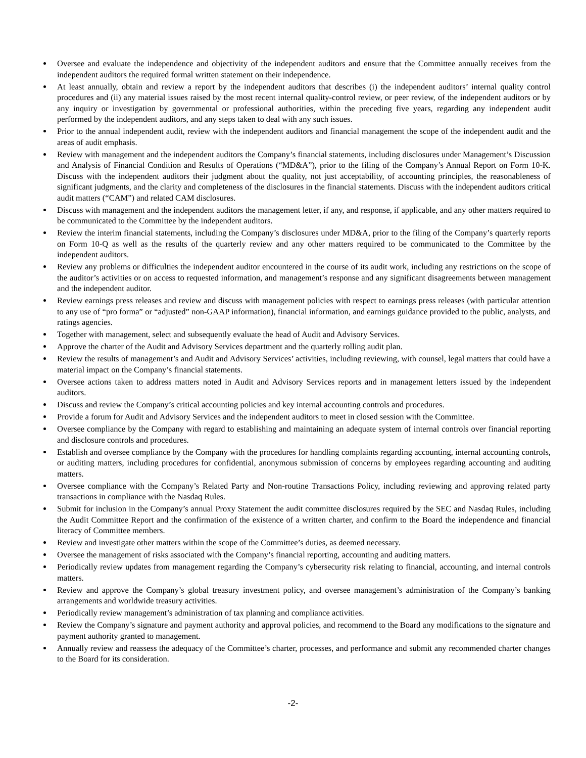Oversee and evaluate the independence and objectivity of the independent auditors and ensure that the Committee annually receives from the independent auditors the required formal written statement on their independence.
At least annually, obtain and review a report by the independent auditors that describes (i) the independent auditors’ internal quality control procedures and (ii) any material issues raised by the most recent internal quality-control review, or peer review, of the independent auditors or by any inquiry or investigation by governmental or professional authorities, within the preceding five years, regarding any independent audit performed by the independent auditors, and any steps taken to deal with any such issues.
Prior to the annual independent audit, review with the independent auditors and financial management the scope of the independent audit and the areas of audit emphasis.
Review with management and the independent auditors the Company’s financial statements, including disclosures under Management’s Discussion and Analysis of Financial Condition and Results of Operations (“MD&A”), prior to the filing of the Company’s Annual Report on Form 10-K. Discuss with the independent auditors their judgment about the quality, not just acceptability, of accounting principles, the reasonableness of significant judgments, and the clarity and completeness of the disclosures in the financial statements. Discuss with the independent auditors critical audit matters (“CAM”) and related CAM disclosures.
Discuss with management and the independent auditors the management letter, if any, and response, if applicable, and any other matters required to be communicated to the Committee by the independent auditors.
Review the interim financial statements, including the Company’s disclosures under MD&A, prior to the filing of the Company’s quarterly reports on Form 10-Q as well as the results of the quarterly review and any other matters required to be communicated to the Committee by the independent auditors.
Review any problems or difficulties the independent auditor encountered in the course of its audit work, including any restrictions on the scope of the auditor’s activities or on access to requested information, and management’s response and any significant disagreements between management and the independent auditor.
Review earnings press releases and review and discuss with management policies with respect to earnings press releases (with particular attention to any use of “pro forma” or “adjusted” non-GAAP information), financial information, and earnings guidance provided to the public, analysts, and ratings agencies.
Together with management, select and subsequently evaluate the head of Audit and Advisory Services.
Approve the charter of the Audit and Advisory Services department and the quarterly rolling audit plan.
Review the results of management’s and Audit and Advisory Services’ activities, including reviewing, with counsel, legal matters that could have a material impact on the Company’s financial statements.
Oversee actions taken to address matters noted in Audit and Advisory Services reports and in management letters issued by the independent auditors.
Discuss and review the Company’s critical accounting policies and key internal accounting controls and procedures.
Provide a forum for Audit and Advisory Services and the independent auditors to meet in closed session with the Committee.
Oversee compliance by the Company with regard to establishing and maintaining an adequate system of internal controls over financial reporting and disclosure controls and procedures.
Establish and oversee compliance by the Company with the procedures for handling complaints regarding accounting, internal accounting controls, or auditing matters, including procedures for confidential, anonymous submission of concerns by employees regarding accounting and auditing matters.
Oversee compliance with the Company’s Related Party and Non-routine Transactions Policy, including reviewing and approving related party transactions in compliance with the Nasdaq Rules.
Submit for inclusion in the Company’s annual Proxy Statement the audit committee disclosures required by the SEC and Nasdaq Rules, including the Audit Committee Report and the confirmation of the existence of a written charter, and confirm to the Board the independence and financial literacy of Committee members.
Review and investigate other matters within the scope of the Committee’s duties, as deemed necessary.
Oversee the management of risks associated with the Company’s financial reporting, accounting and auditing matters.
Periodically review updates from management regarding the Company’s cybersecurity risk relating to financial, accounting, and internal controls matters.
Review and approve the Company’s global treasury investment policy, and oversee management’s administration of the Company’s banking arrangements and worldwide treasury activities.
Periodically review management’s administration of tax planning and compliance activities.
Review the Company’s signature and payment authority and approval policies, and recommend to the Board any modifications to the signature and payment authority granted to management.
Annually review and reassess the adequacy of the Committee’s charter, processes, and performance and submit any recommended charter changes to the Board for its consideration.
-2-